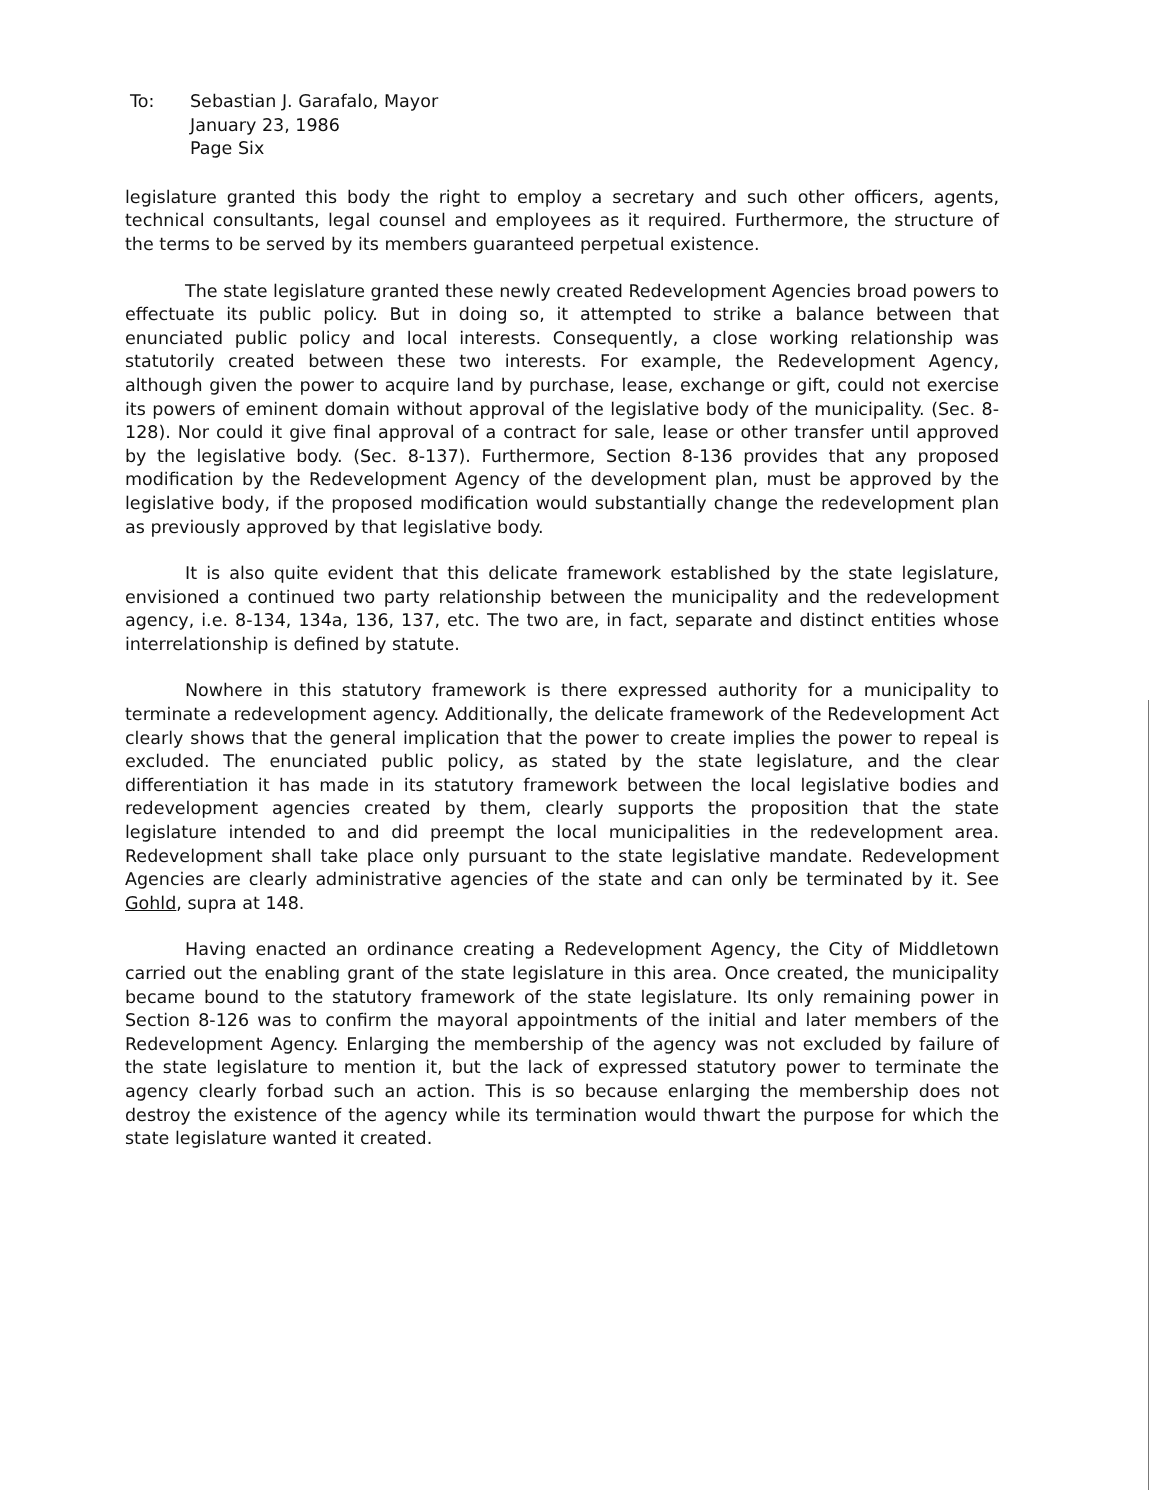To: Sebastian J. Garafalo, Mayor
January 23, 1986
Page Six
legislature granted this body the right to employ a secretary and such other officers, agents, technical consultants, legal counsel and employees as it required. Furthermore, the structure of the terms to be served by its members guaranteed perpetual existence.
The state legislature granted these newly created Redevelopment Agencies broad powers to effectuate its public policy. But in doing so, it attempted to strike a balance between that enunciated public policy and local interests. Consequently, a close working relationship was statutorily created between these two interests. For example, the Redevelopment Agency, although given the power to acquire land by purchase, lease, exchange or gift, could not exercise its powers of eminent domain without approval of the legislative body of the municipality. (Sec. 8-128). Nor could it give final approval of a contract for sale, lease or other transfer until approved by the legislative body. (Sec. 8-137). Furthermore, Section 8-136 provides that any proposed modification by the Redevelopment Agency of the development plan, must be approved by the legislative body, if the proposed modification would substantially change the redevelopment plan as previously approved by that legislative body.
It is also quite evident that this delicate framework established by the state legislature, envisioned a continued two party relationship between the municipality and the redevelopment agency, i.e. 8-134, 134a, 136, 137, etc. The two are, in fact, separate and distinct entities whose interrelationship is defined by statute.
Nowhere in this statutory framework is there expressed authority for a municipality to terminate a redevelopment agency. Additionally, the delicate framework of the Redevelopment Act clearly shows that the general implication that the power to create implies the power to repeal is excluded. The enunciated public policy, as stated by the state legislature, and the clear differentiation it has made in its statutory framework between the local legislative bodies and redevelopment agencies created by them, clearly supports the proposition that the state legislature intended to and did preempt the local municipalities in the redevelopment area. Redevelopment shall take place only pursuant to the state legislative mandate. Redevelopment Agencies are clearly administrative agencies of the state and can only be terminated by it. See Gohld, supra at 148.
Having enacted an ordinance creating a Redevelopment Agency, the City of Middletown carried out the enabling grant of the state legislature in this area. Once created, the municipality became bound to the statutory framework of the state legislature. Its only remaining power in Section 8-126 was to confirm the mayoral appointments of the initial and later members of the Redevelopment Agency. Enlarging the membership of the agency was not excluded by failure of the state legislature to mention it, but the lack of expressed statutory power to terminate the agency clearly forbad such an action. This is so because enlarging the membership does not destroy the existence of the agency while its termination would thwart the purpose for which the state legislature wanted it created.